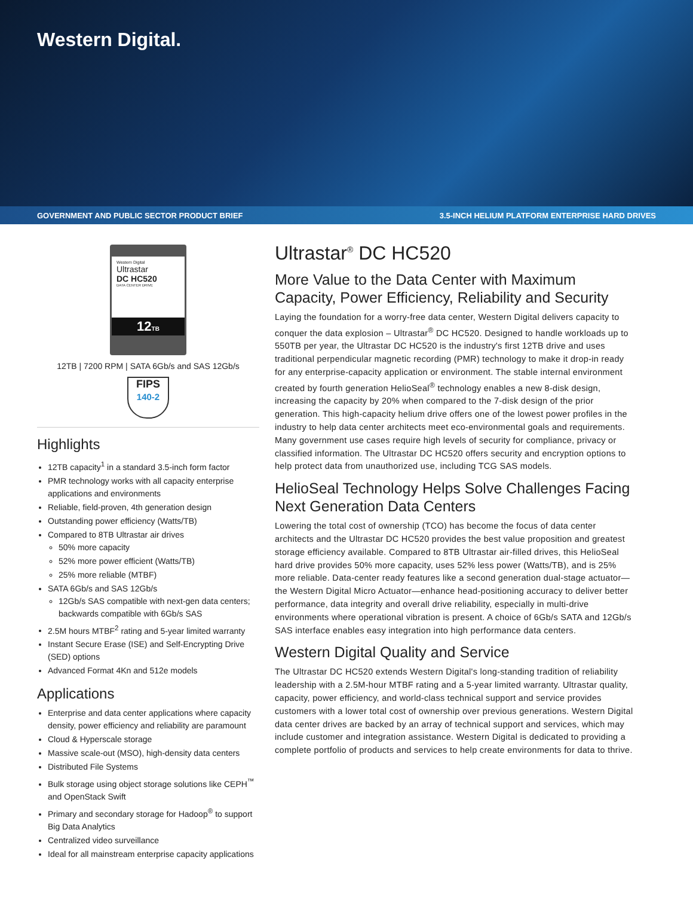Western Digital.
GOVERNMENT AND PUBLIC SECTOR PRODUCT BRIEF 3.5-INCH HELIUM PLATFORM ENTERPRISE HARD DRIVES
Western Digital
Ultrastar
DC HC520
DATA CENTER DRIVE
12TB
12TB | 7200 RPM | SATA 6Gb/s and SAS 12Gb/s
FIPS
140-2
Highlights
12TB capacity<sup>1</sup> in a standard 3.5-inch form factor
PMR technology works with all capacity enterprise applications and environments
Reliable, field-proven, 4th generation design
Outstanding power efficiency (Watts/TB)
Compared to 8TB Ultrastar air drives
50% more capacity
52% more power efficient (Watts/TB)
25% more reliable (MTBF)
SATA 6Gb/s and SAS 12Gb/s
12Gb/s SAS compatible with next-gen data centers; backwards compatible with 6Gb/s SAS
2.5M hours MTBF<sup>2</sup> rating and 5-year limited warranty
Instant Secure Erase (ISE) and Self-Encrypting Drive (SED) options
Advanced Format 4Kn and 512e models
Applications
Enterprise and data center applications where capacity density, power efficiency and reliability are paramount
Cloud & Hyperscale storage
Massive scale-out (MSO), high-density data centers
Distributed File Systems
Bulk storage using object storage solutions like CEPH<sup>™</sup> and OpenStack Swift
Primary and secondary storage for Hadoop<sup>®</sup> to support Big Data Analytics
Centralized video surveillance
Ideal for all mainstream enterprise capacity applications
Ultrastar<sup>®</sup> DC HC520
More Value to the Data Center with Maximum Capacity, Power Efficiency, Reliability and Security
Laying the foundation for a worry-free data center, Western Digital delivers capacity to conquer the data explosion – Ultrastar<sup>®</sup> DC HC520. Designed to handle workloads up to 550TB per year, the Ultrastar DC HC520 is the industry's first 12TB drive and uses traditional perpendicular magnetic recording (PMR) technology to make it drop-in ready for any enterprise-capacity application or environment. The stable internal environment created by fourth generation HelioSeal<sup>®</sup> technology enables a new 8-disk design, increasing the capacity by 20% when compared to the 7-disk design of the prior generation. This high-capacity helium drive offers one of the lowest power profiles in the industry to help data center architects meet eco-environmental goals and requirements. Many government use cases require high levels of security for compliance, privacy or classified information. The Ultrastar DC HC520 offers security and encryption options to help protect data from unauthorized use, including TCG SAS models.
HelioSeal Technology Helps Solve Challenges Facing Next Generation Data Centers
Lowering the total cost of ownership (TCO) has become the focus of data center architects and the Ultrastar DC HC520 provides the best value proposition and greatest storage efficiency available. Compared to 8TB Ultrastar air-filled drives, this HelioSeal hard drive provides 50% more capacity, uses 52% less power (Watts/TB), and is 25% more reliable. Data-center ready features like a second generation dual-stage actuator—the Western Digital Micro Actuator—enhance head-positioning accuracy to deliver better performance, data integrity and overall drive reliability, especially in multi-drive environments where operational vibration is present. A choice of 6Gb/s SATA and 12Gb/s SAS interface enables easy integration into high performance data centers.
Western Digital Quality and Service
The Ultrastar DC HC520 extends Western Digital's long-standing tradition of reliability leadership with a 2.5M-hour MTBF rating and a 5-year limited warranty. Ultrastar quality, capacity, power efficiency, and world-class technical support and service provides customers with a lower total cost of ownership over previous generations. Western Digital data center drives are backed by an array of technical support and services, which may include customer and integration assistance. Western Digital is dedicated to providing a complete portfolio of products and services to help create environments for data to thrive.